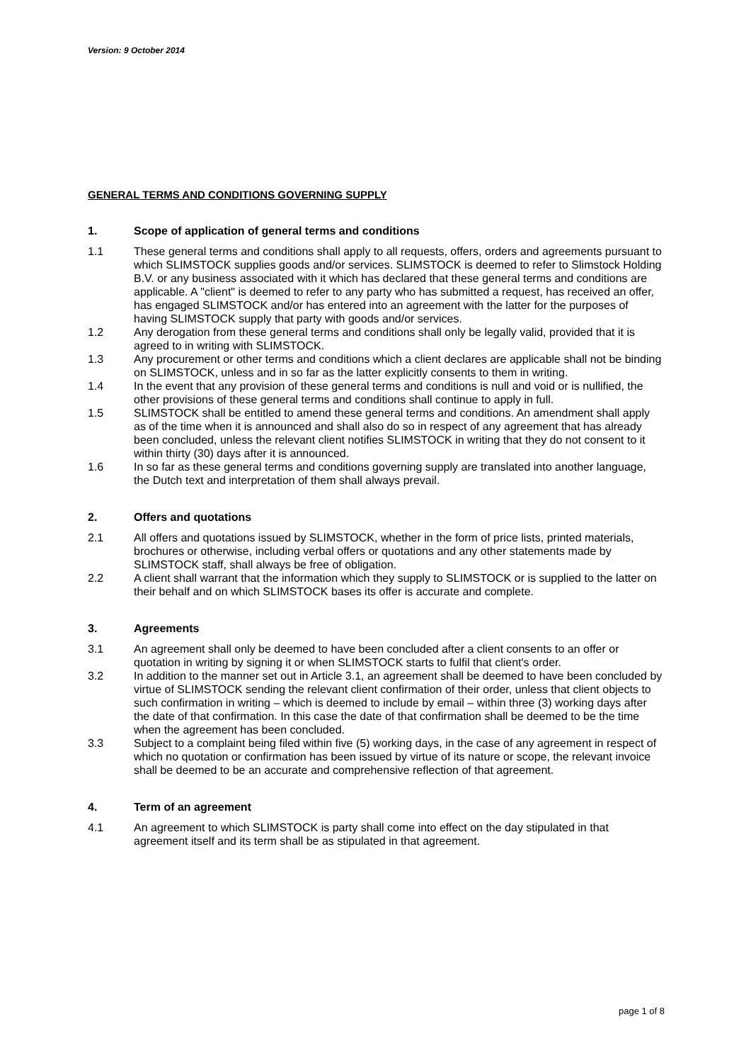Version: 9 October 2014
GENERAL TERMS AND CONDITIONS GOVERNING SUPPLY
1. Scope of application of general terms and conditions
1.1 These general terms and conditions shall apply to all requests, offers, orders and agreements pursuant to which SLIMSTOCK supplies goods and/or services. SLIMSTOCK is deemed to refer to Slimstock Holding B.V. or any business associated with it which has declared that these general terms and conditions are applicable. A "client" is deemed to refer to any party who has submitted a request, has received an offer, has engaged SLIMSTOCK and/or has entered into an agreement with the latter for the purposes of having SLIMSTOCK supply that party with goods and/or services.
1.2 Any derogation from these general terms and conditions shall only be legally valid, provided that it is agreed to in writing with SLIMSTOCK.
1.3 Any procurement or other terms and conditions which a client declares are applicable shall not be binding on SLIMSTOCK, unless and in so far as the latter explicitly consents to them in writing.
1.4 In the event that any provision of these general terms and conditions is null and void or is nullified, the other provisions of these general terms and conditions shall continue to apply in full.
1.5 SLIMSTOCK shall be entitled to amend these general terms and conditions. An amendment shall apply as of the time when it is announced and shall also do so in respect of any agreement that has already been concluded, unless the relevant client notifies SLIMSTOCK in writing that they do not consent to it within thirty (30) days after it is announced.
1.6 In so far as these general terms and conditions governing supply are translated into another language, the Dutch text and interpretation of them shall always prevail.
2. Offers and quotations
2.1 All offers and quotations issued by SLIMSTOCK, whether in the form of price lists, printed materials, brochures or otherwise, including verbal offers or quotations and any other statements made by SLIMSTOCK staff, shall always be free of obligation.
2.2 A client shall warrant that the information which they supply to SLIMSTOCK or is supplied to the latter on their behalf and on which SLIMSTOCK bases its offer is accurate and complete.
3. Agreements
3.1 An agreement shall only be deemed to have been concluded after a client consents to an offer or quotation in writing by signing it or when SLIMSTOCK starts to fulfil that client's order.
3.2 In addition to the manner set out in Article 3.1, an agreement shall be deemed to have been concluded by virtue of SLIMSTOCK sending the relevant client confirmation of their order, unless that client objects to such confirmation in writing – which is deemed to include by email – within three (3) working days after the date of that confirmation. In this case the date of that confirmation shall be deemed to be the time when the agreement has been concluded.
3.3 Subject to a complaint being filed within five (5) working days, in the case of any agreement in respect of which no quotation or confirmation has been issued by virtue of its nature or scope, the relevant invoice shall be deemed to be an accurate and comprehensive reflection of that agreement.
4. Term of an agreement
4.1 An agreement to which SLIMSTOCK is party shall come into effect on the day stipulated in that agreement itself and its term shall be as stipulated in that agreement.
page 1 of 8